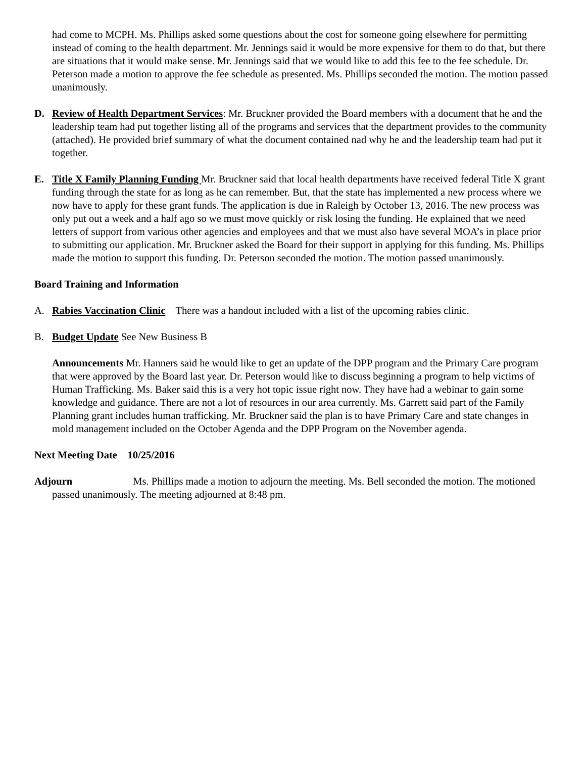had come to MCPH. Ms. Phillips asked some questions about the cost for someone going elsewhere for permitting instead of coming to the health department. Mr. Jennings said it would be more expensive for them to do that, but there are situations that it would make sense. Mr. Jennings said that we would like to add this fee to the fee schedule. Dr. Peterson made a motion to approve the fee schedule as presented. Ms. Phillips seconded the motion. The motion passed unanimously.
D. Review of Health Department Services: Mr. Bruckner provided the Board members with a document that he and the leadership team had put together listing all of the programs and services that the department provides to the community (attached). He provided brief summary of what the document contained nad why he and the leadership team had put it together.
E. Title X Family Planning Funding Mr. Bruckner said that local health departments have received federal Title X grant funding through the state for as long as he can remember. But, that the state has implemented a new process where we now have to apply for these grant funds. The application is due in Raleigh by October 13, 2016. The new process was only put out a week and a half ago so we must move quickly or risk losing the funding. He explained that we need letters of support from various other agencies and employees and that we must also have several MOA’s in place prior to submitting our application. Mr. Bruckner asked the Board for their support in applying for this funding. Ms. Phillips made the motion to support this funding. Dr. Peterson seconded the motion. The motion passed unanimously.
Board Training and Information
A. Rabies Vaccination Clinic There was a handout included with a list of the upcoming rabies clinic.
B. Budget Update See New Business B
Announcements Mr. Hanners said he would like to get an update of the DPP program and the Primary Care program that were approved by the Board last year. Dr. Peterson would like to discuss beginning a program to help victims of Human Trafficking. Ms. Baker said this is a very hot topic issue right now. They have had a webinar to gain some knowledge and guidance. There are not a lot of resources in our area currently. Ms. Garrett said part of the Family Planning grant includes human trafficking. Mr. Bruckner said the plan is to have Primary Care and state changes in mold management included on the October Agenda and the DPP Program on the November agenda.
Next Meeting Date 10/25/2016
Adjourn Ms. Phillips made a motion to adjourn the meeting. Ms. Bell seconded the motion. The motioned passed unanimously. The meeting adjourned at 8:48 pm.